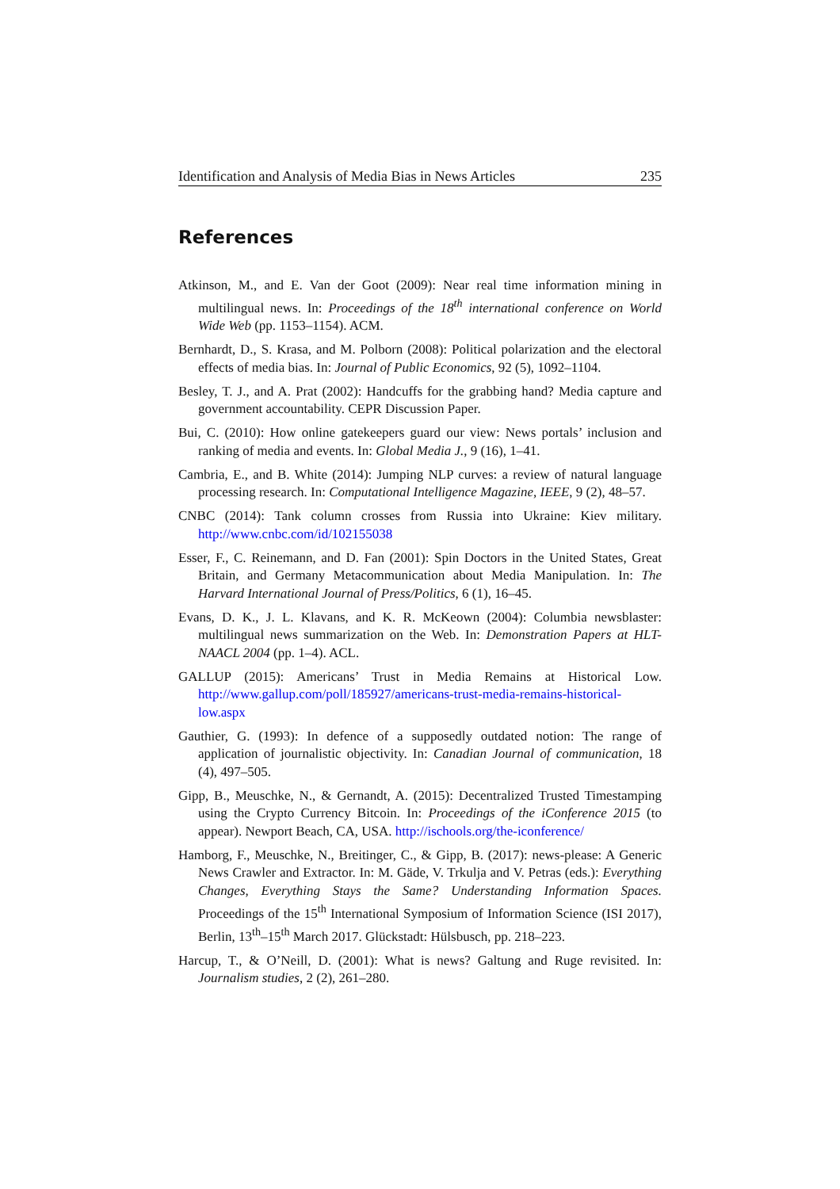Identification and Analysis of Media Bias in News Articles 235
References
Atkinson, M., and E. Van der Goot (2009): Near real time information mining in multilingual news. In: Proceedings of the 18<sup>th</sup> international conference on World Wide Web (pp. 1153–1154). ACM.
Bernhardt, D., S. Krasa, and M. Polborn (2008): Political polarization and the electoral effects of media bias. In: Journal of Public Economics, 92 (5), 1092–1104.
Besley, T. J., and A. Prat (2002): Handcuffs for the grabbing hand? Media capture and government accountability. CEPR Discussion Paper.
Bui, C. (2010): How online gatekeepers guard our view: News portals’ inclusion and ranking of media and events. In: Global Media J., 9 (16), 1–41.
Cambria, E., and B. White (2014): Jumping NLP curves: a review of natural language processing research. In: Computational Intelligence Magazine, IEEE, 9 (2), 48–57.
CNBC (2014): Tank column crosses from Russia into Ukraine: Kiev military. http://www.cnbc.com/id/102155038
Esser, F., C. Reinemann, and D. Fan (2001): Spin Doctors in the United States, Great Britain, and Germany Metacommunication about Media Manipulation. In: The Harvard International Journal of Press/Politics, 6 (1), 16–45.
Evans, D. K., J. L. Klavans, and K. R. McKeown (2004): Columbia newsblaster: multilingual news summarization on the Web. In: Demonstration Papers at HLT-NAACL 2004 (pp. 1–4). ACL.
GALLUP (2015): Americans’ Trust in Media Remains at Historical Low. http://www.gallup.com/poll/185927/americans-trust-media-remains-historical-low.aspx
Gauthier, G. (1993): In defence of a supposedly outdated notion: The range of application of journalistic objectivity. In: Canadian Journal of communication, 18 (4), 497–505.
Gipp, B., Meuschke, N., & Gernandt, A. (2015): Decentralized Trusted Timestamping using the Crypto Currency Bitcoin. In: Proceedings of the iConference 2015 (to appear). Newport Beach, CA, USA. http://ischools.org/the-iconference/
Hamborg, F., Meuschke, N., Breitinger, C., & Gipp, B. (2017): news-please: A Generic News Crawler and Extractor. In: M. Gäde, V. Trkulja and V. Petras (eds.): Everything Changes, Everything Stays the Same? Understanding Information Spaces. Proceedings of the 15<sup>th</sup> International Symposium of Information Science (ISI 2017), Berlin, 13<sup>th</sup>–15<sup>th</sup> March 2017. Glückstadt: Hülsbusch, pp. 218–223.
Harcup, T., & O’Neill, D. (2001): What is news? Galtung and Ruge revisited. In: Journalism studies, 2 (2), 261–280.